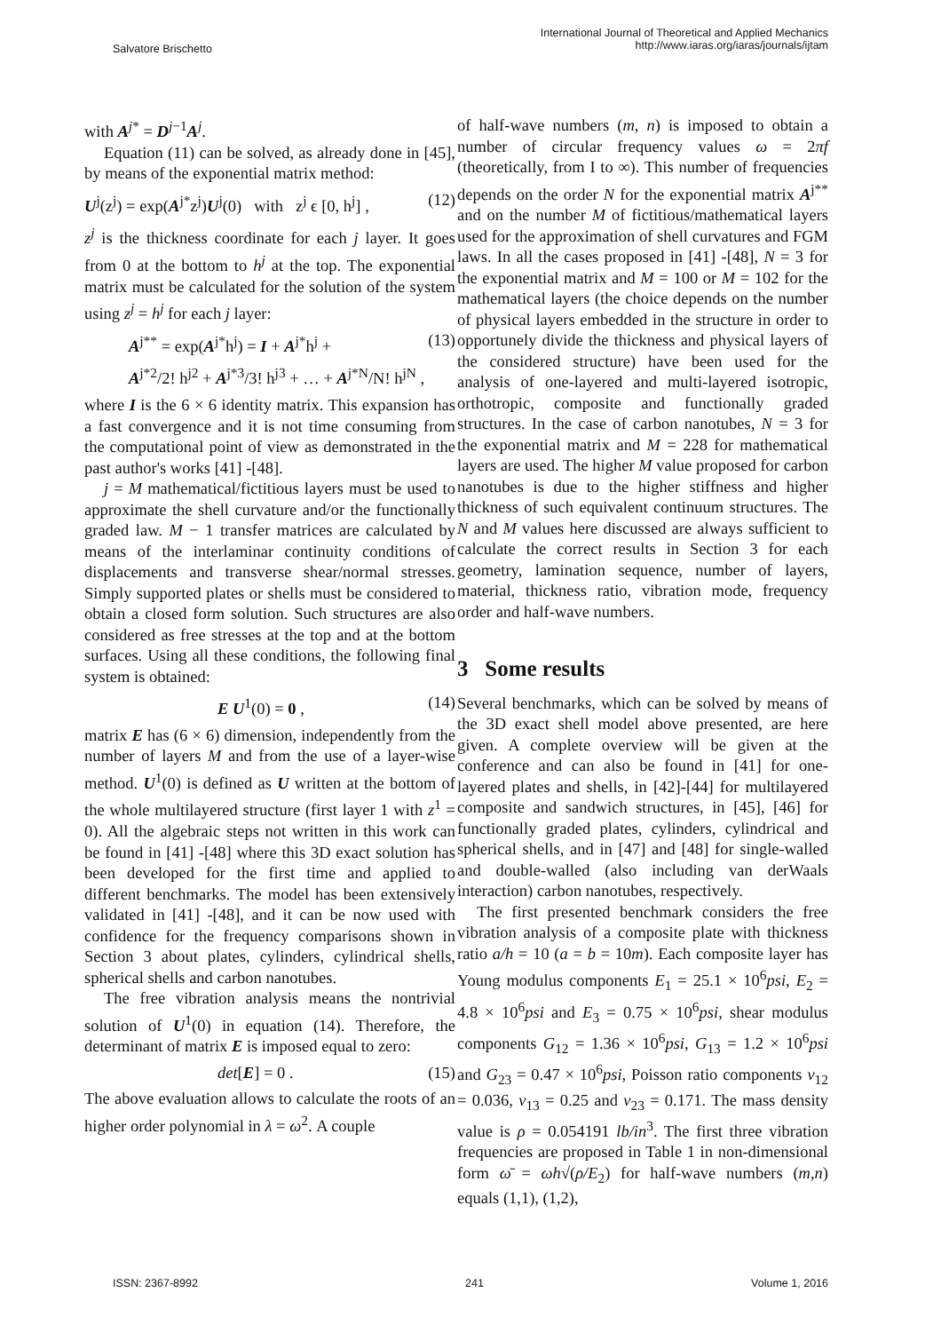Salvatore Brischetto
International Journal of Theoretical and Applied Mechanics
http://www.iaras.org/iaras/journals/ijtam
with A<sup>j*</sup> = D<sup>j−1</sup>A<sup>j</sup>.
Equation (11) can be solved, as already done in [45], by means of the exponential matrix method:
U<sup>j</sup>(z<sup>j</sup>) = exp(A<sup>j*</sup>z<sup>j</sup>)U<sup>j</sup>(0) with z<sup>j</sup> ϵ [0, h<sup>j</sup>] , (12)
z<sup>j</sup> is the thickness coordinate for each j layer. It goes from 0 at the bottom to h<sup>j</sup> at the top. The exponential matrix must be calculated for the solution of the system using z<sup>j</sup> = h<sup>j</sup> for each j layer:
A<sup>j**</sup> = exp(A<sup>j*</sup>h<sup>j</sup>) = I + A<sup>j*</sup>h<sup>j</sup> + (13)
A<sup>j*2</sup>/2! h<sup>j2</sup> + A<sup>j*3</sup>/3! h<sup>j3</sup> + … + A<sup>j*N</sup>/N! h<sup>jN</sup> ,
where I is the 6 × 6 identity matrix. This expansion has a fast convergence and it is not time consuming from the computational point of view as demonstrated in the past author's works [41] -[48].
j = M mathematical/fictitious layers must be used to approximate the shell curvature and/or the functionally graded law. M − 1 transfer matrices are calculated by means of the interlaminar continuity conditions of displacements and transverse shear/normal stresses. Simply supported plates or shells must be considered to obtain a closed form solution. Such structures are also considered as free stresses at the top and at the bottom surfaces. Using all these conditions, the following final system is obtained:
E U<sup>1</sup>(0) = 0 , (14)
matrix E has (6 × 6) dimension, independently from the number of layers M and from the use of a layer-wise method. U<sup>1</sup>(0) is defined as U written at the bottom of the whole multilayered structure (first layer 1 with z<sup>1</sup> = 0). All the algebraic steps not written in this work can be found in [41] -[48] where this 3D exact solution has been developed for the first time and applied to different benchmarks. The model has been extensively validated in [41] -[48], and it can be now used with confidence for the frequency comparisons shown in Section 3 about plates, cylinders, cylindrical shells, spherical shells and carbon nanotubes.
The free vibration analysis means the nontrivial solution of U<sup>1</sup>(0) in equation (14). Therefore, the determinant of matrix E is imposed equal to zero:
det[E] = 0 . (15)
The above evaluation allows to calculate the roots of an higher order polynomial in λ = ω<sup>2</sup>. A couple
of half-wave numbers (m, n) is imposed to obtain a number of circular frequency values ω = 2πf (theoretically, from I to ∞). This number of frequencies depends on the order N for the exponential matrix A<sup>j**</sup> and on the number M of fictitious/mathematical layers used for the approximation of shell curvatures and FGM laws. In all the cases proposed in [41] -[48], N = 3 for the exponential matrix and M = 100 or M = 102 for the mathematical layers (the choice depends on the number of physical layers embedded in the structure in order to opportunely divide the thickness and physical layers of the considered structure) have been used for the analysis of one-layered and multi-layered isotropic, orthotropic, composite and functionally graded structures. In the case of carbon nanotubes, N = 3 for the exponential matrix and M = 228 for mathematical layers are used. The higher M value proposed for carbon nanotubes is due to the higher stiffness and higher thickness of such equivalent continuum structures. The N and M values here discussed are always sufficient to calculate the correct results in Section 3 for each geometry, lamination sequence, number of layers, material, thickness ratio, vibration mode, frequency order and half-wave numbers.
3 Some results
Several benchmarks, which can be solved by means of the 3D exact shell model above presented, are here given. A complete overview will be given at the conference and can also be found in [41] for one-layered plates and shells, in [42]-[44] for multilayered composite and sandwich structures, in [45], [46] for functionally graded plates, cylinders, cylindrical and spherical shells, and in [47] and [48] for single-walled and double-walled (also including van derWaals interaction) carbon nanotubes, respectively.
The first presented benchmark considers the free vibration analysis of a composite plate with thickness ratio a/h = 10 (a = b = 10m). Each composite layer has Young modulus components E<sub>1</sub> = 25.1 × 10<sup>6</sup>psi, E<sub>2</sub> = 4.8 × 10<sup>6</sup>psi and E<sub>3</sub> = 0.75 × 10<sup>6</sup>psi, shear modulus components G<sub>12</sub> = 1.36 × 10<sup>6</sup>psi, G<sub>13</sub> = 1.2 × 10<sup>6</sup>psi and G<sub>23</sub> = 0.47 × 10<sup>6</sup>psi, Poisson ratio components ν<sub>12</sub> = 0.036, ν<sub>13</sub> = 0.25 and ν<sub>23</sub> = 0.171. The mass density value is ρ = 0.054191 lb/in<sup>3</sup>. The first three vibration frequencies are proposed in Table 1 in non-dimensional form ω̄ = ωh√(ρ/E<sub>2</sub>) for half-wave numbers (m,n) equals (1,1), (1,2),
ISSN: 2367-8992 241 Volume 1, 2016